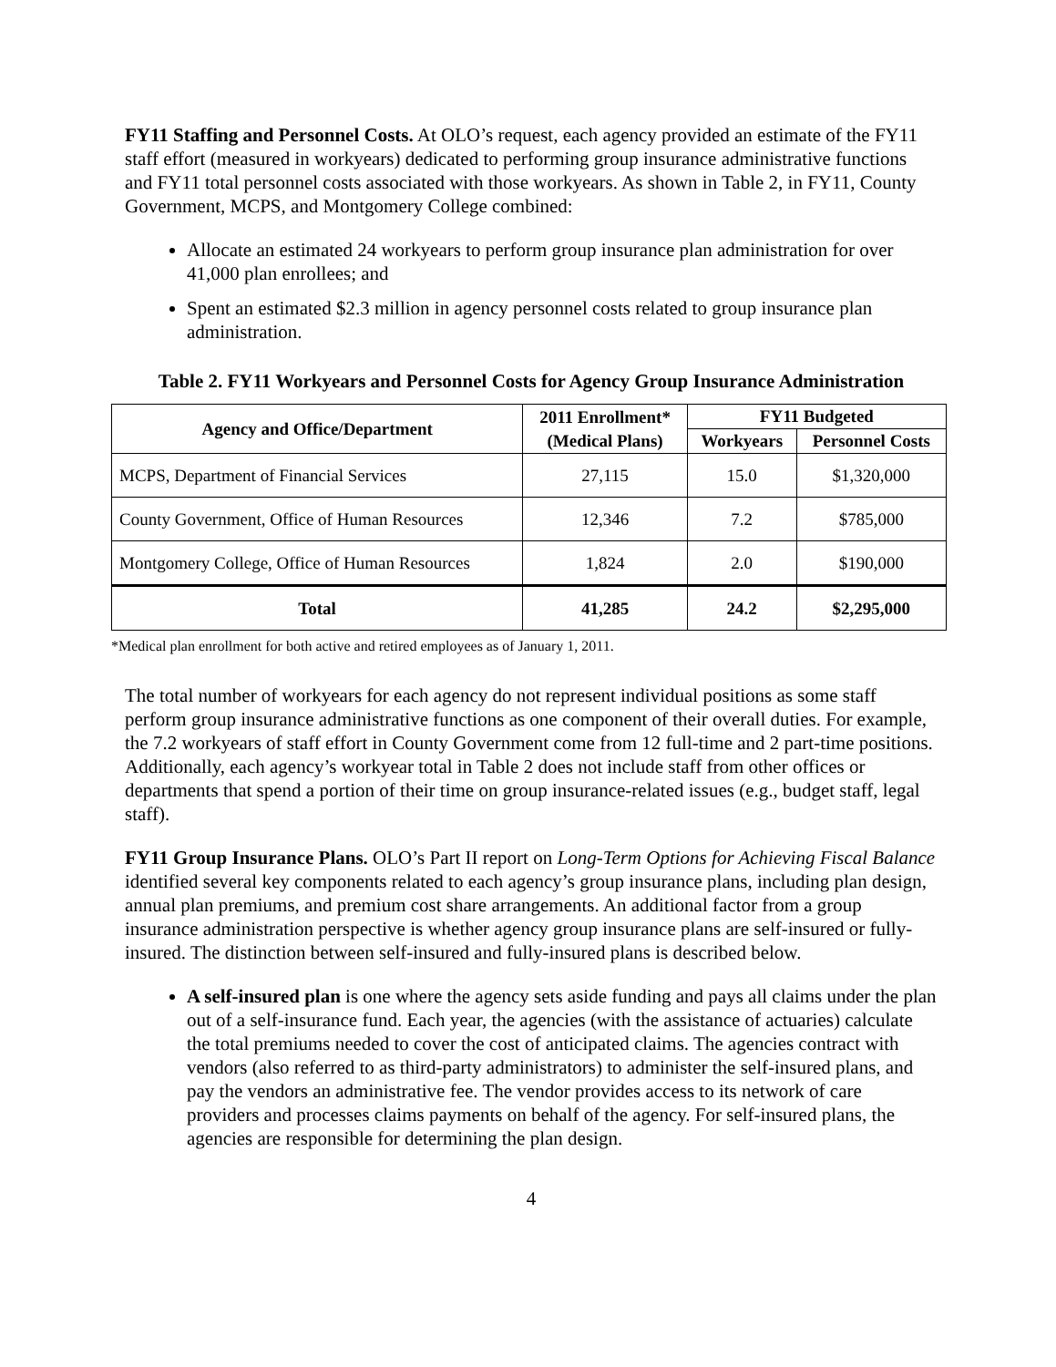FY11 Staffing and Personnel Costs. At OLO’s request, each agency provided an estimate of the FY11 staff effort (measured in workyears) dedicated to performing group insurance administrative functions and FY11 total personnel costs associated with those workyears. As shown in Table 2, in FY11, County Government, MCPS, and Montgomery College combined:
Allocate an estimated 24 workyears to perform group insurance plan administration for over 41,000 plan enrollees; and
Spent an estimated $2.3 million in agency personnel costs related to group insurance plan administration.
Table 2. FY11 Workyears and Personnel Costs for Agency Group Insurance Administration
| Agency and Office/Department | 2011 Enrollment* (Medical Plans) | FY11 Budgeted | |
| --- | --- | --- | --- |
| | | Workyears | Personnel Costs |
| MCPS, Department of Financial Services | 27,115 | 15.0 | $1,320,000 |
| County Government, Office of Human Resources | 12,346 | 7.2 | $785,000 |
| Montgomery College, Office of Human Resources | 1,824 | 2.0 | $190,000 |
| Total | 41,285 | 24.2 | $2,295,000 |
*Medical plan enrollment for both active and retired employees as of January 1, 2011.
The total number of workyears for each agency do not represent individual positions as some staff perform group insurance administrative functions as one component of their overall duties. For example, the 7.2 workyears of staff effort in County Government come from 12 full-time and 2 part-time positions. Additionally, each agency’s workyear total in Table 2 does not include staff from other offices or departments that spend a portion of their time on group insurance-related issues (e.g., budget staff, legal staff).
FY11 Group Insurance Plans. OLO’s Part II report on Long-Term Options for Achieving Fiscal Balance identified several key components related to each agency’s group insurance plans, including plan design, annual plan premiums, and premium cost share arrangements. An additional factor from a group insurance administration perspective is whether agency group insurance plans are self-insured or fully-insured. The distinction between self-insured and fully-insured plans is described below.
A self-insured plan is one where the agency sets aside funding and pays all claims under the plan out of a self-insurance fund. Each year, the agencies (with the assistance of actuaries) calculate the total premiums needed to cover the cost of anticipated claims. The agencies contract with vendors (also referred to as third-party administrators) to administer the self-insured plans, and pay the vendors an administrative fee. The vendor provides access to its network of care providers and processes claims payments on behalf of the agency. For self-insured plans, the agencies are responsible for determining the plan design.
4